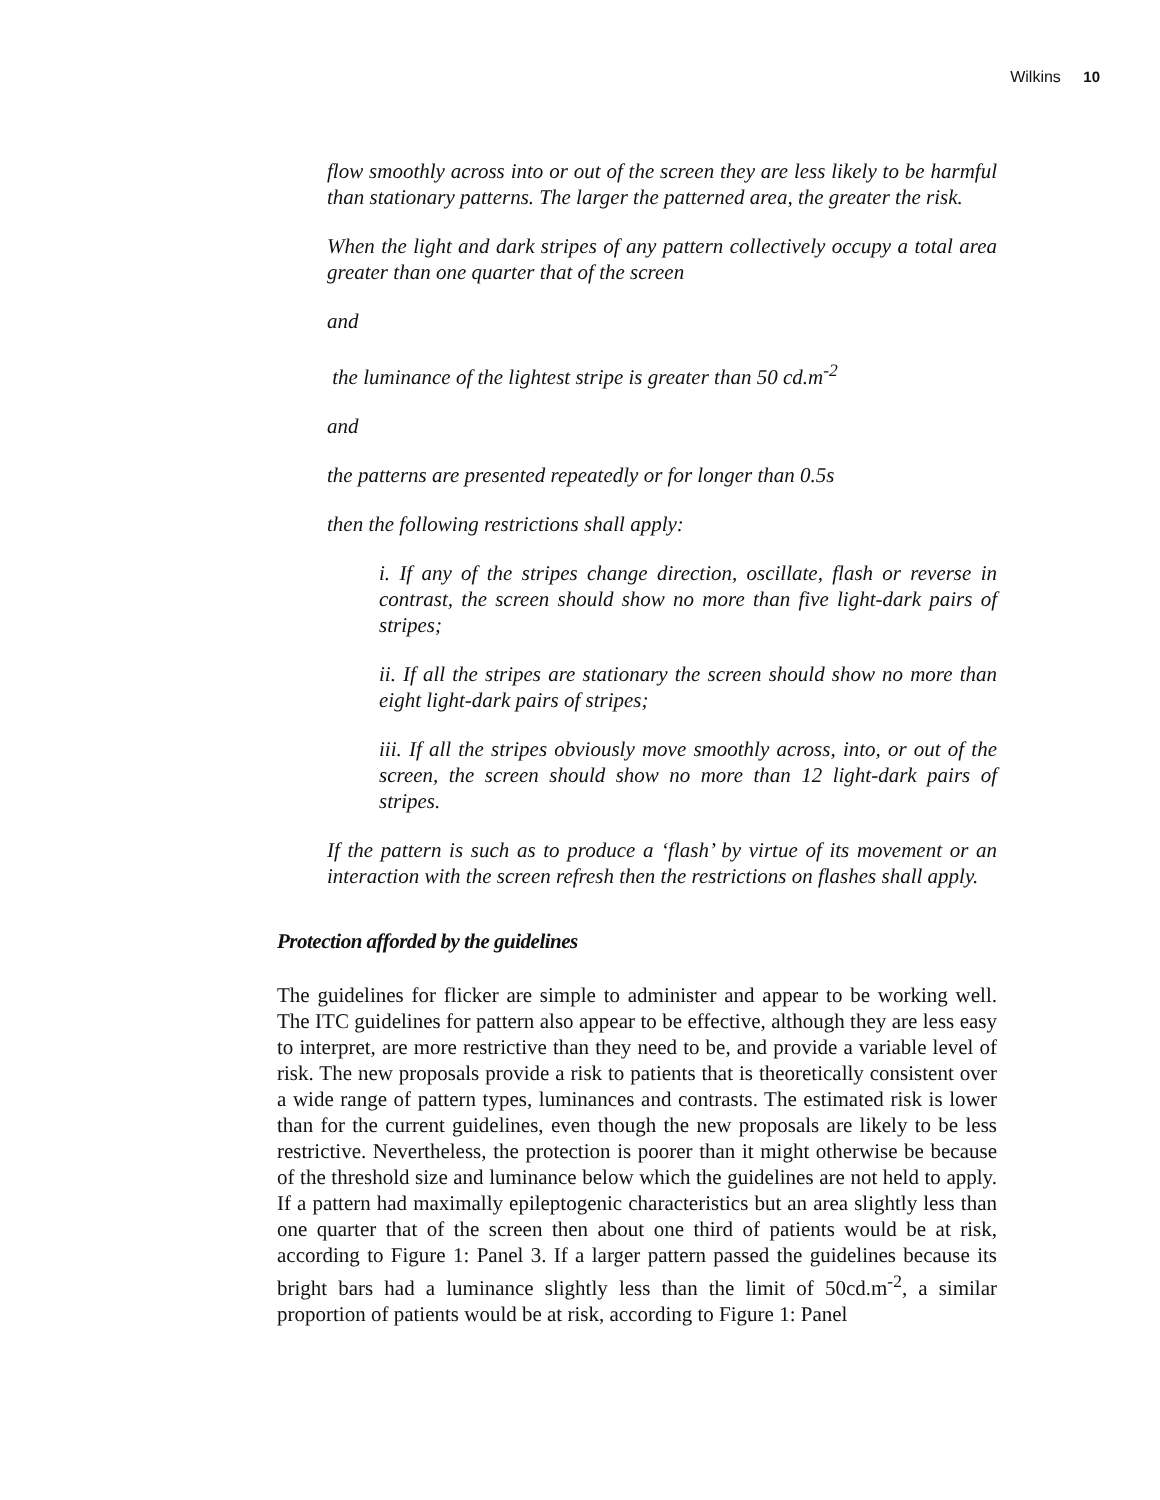Wilkins 10
flow smoothly across into or out of the screen they are less likely to be harmful than stationary patterns. The larger the patterned area, the greater the risk.
When the light and dark stripes of any pattern collectively occupy a total area greater than one quarter that of the screen
and
the luminance of the lightest stripe is greater than 50 cd.m<sup>-2</sup>
and
the patterns are presented repeatedly or for longer than 0.5s
then the following restrictions shall apply:
i. If any of the stripes change direction, oscillate, flash or reverse in contrast, the screen should show no more than five light-dark pairs of stripes;
ii. If all the stripes are stationary the screen should show no more than eight light-dark pairs of stripes;
iii. If all the stripes obviously move smoothly across, into, or out of the screen, the screen should show no more than 12 light-dark pairs of stripes.
If the pattern is such as to produce a ‘flash’ by virtue of its movement or an interaction with the screen refresh then the restrictions on flashes shall apply.
Protection afforded by the guidelines
The guidelines for flicker are simple to administer and appear to be working well. The ITC guidelines for pattern also appear to be effective, although they are less easy to interpret, are more restrictive than they need to be, and provide a variable level of risk. The new proposals provide a risk to patients that is theoretically consistent over a wide range of pattern types, luminances and contrasts. The estimated risk is lower than for the current guidelines, even though the new proposals are likely to be less restrictive. Nevertheless, the protection is poorer than it might otherwise be because of the threshold size and luminance below which the guidelines are not held to apply. If a pattern had maximally epileptogenic characteristics but an area slightly less than one quarter that of the screen then about one third of patients would be at risk, according to Figure 1: Panel 3. If a larger pattern passed the guidelines because its bright bars had a luminance slightly less than the limit of 50cd.m<sup>-2</sup>, a similar proportion of patients would be at risk, according to Figure 1: Panel